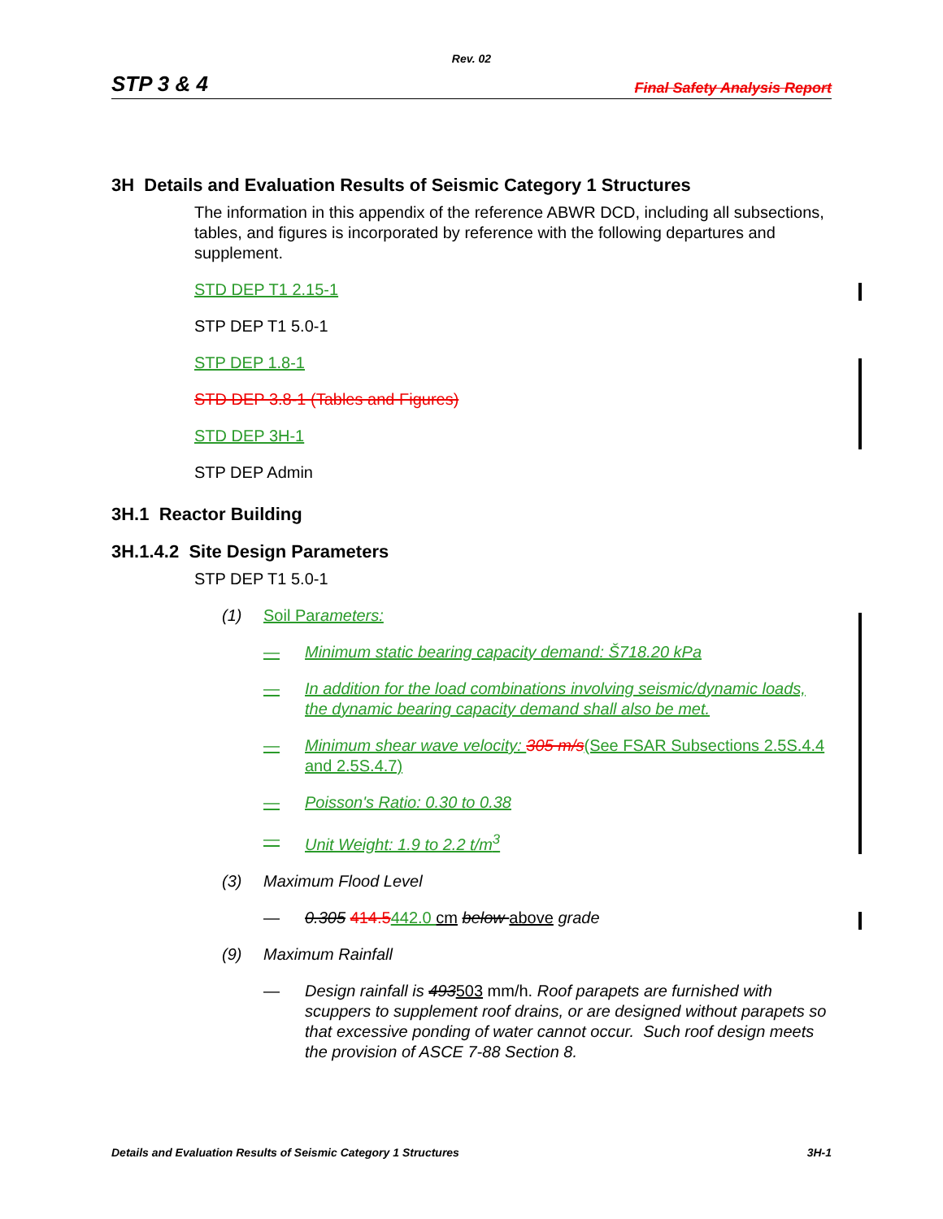Rev. 02
STP 3 & 4 Final Safety Analysis Report
3H Details and Evaluation Results of Seismic Category 1 Structures
The information in this appendix of the reference ABWR DCD, including all subsections, tables, and figures is incorporated by reference with the following departures and supplement.
STD DEP T1 2.15-1
STP DEP T1 5.0-1
STP DEP 1.8-1
STD DEP 3.8-1 (Tables and Figures)
STD DEP 3H-1
STP DEP Admin
3H.1 Reactor Building
3H.1.4.2 Site Design Parameters
STP DEP T1 5.0-1
(1) Soil Parameters:
— Minimum static bearing capacity demand: Š718.20 kPa
— In addition for the load combinations involving seismic/dynamic loads, the dynamic bearing capacity demand shall also be met.
— Minimum shear wave velocity: 305 m/s(See FSAR Subsections 2.5S.4.4 and 2.5S.4.7)
— Poisson's Ratio: 0.30 to 0.38
— Unit Weight: 1.9 to 2.2 t/m<sup>3</sup>
(3) Maximum Flood Level
— 0.305 414.5442.0 cm below above grade
(9) Maximum Rainfall
— Design rainfall is 493503 mm/h. Roof parapets are furnished with scuppers to supplement roof drains, or are designed without parapets so that excessive ponding of water cannot occur. Such roof design meets the provision of ASCE 7-88 Section 8.
Details and Evaluation Results of Seismic Category 1 Structures 3H-1